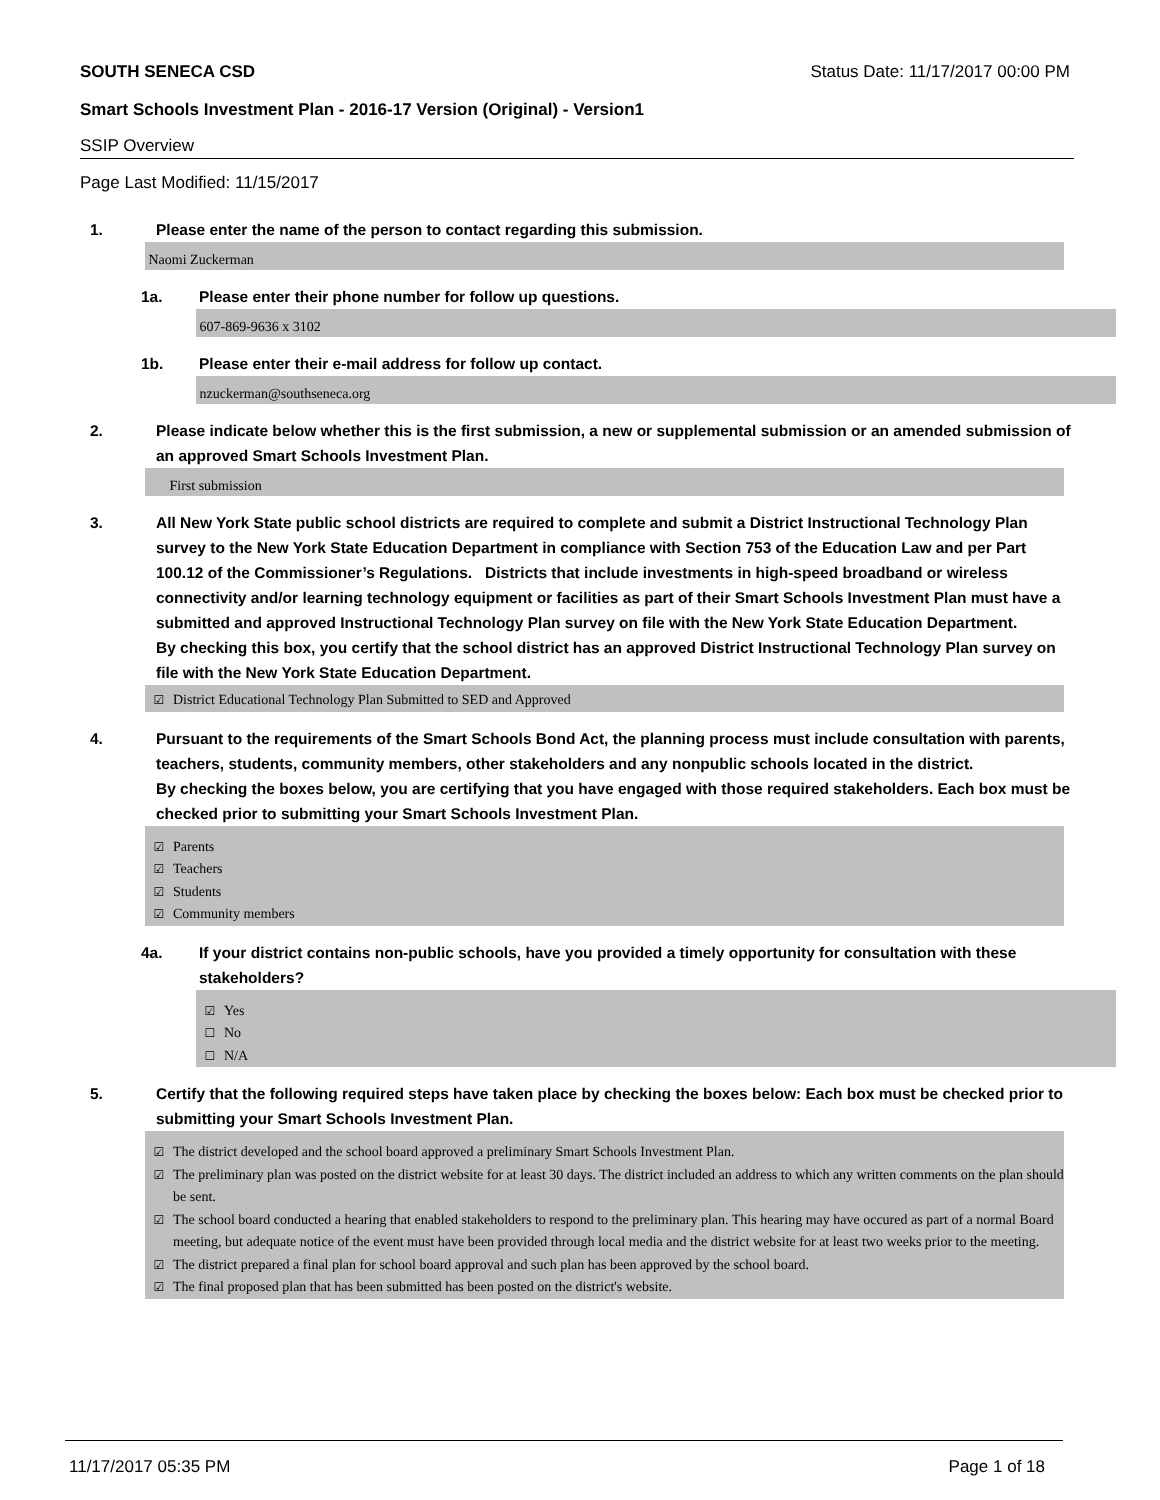SOUTH SENECA CSD Status Date: 11/17/2017 00:00 PM
Smart Schools Investment Plan - 2016-17 Version (Original) - Version1
SSIP Overview
Page Last Modified: 11/15/2017
1. Please enter the name of the person to contact regarding this submission.
Naomi Zuckerman
1a. Please enter their phone number for follow up questions.
607-869-9636 x 3102
1b. Please enter their e-mail address for follow up contact.
nzuckerman@southseneca.org
2. Please indicate below whether this is the first submission, a new or supplemental submission or an amended submission of an approved Smart Schools Investment Plan.
First submission
3. All New York State public school districts are required to complete and submit a District Instructional Technology Plan survey to the New York State Education Department in compliance with Section 753 of the Education Law and per Part 100.12 of the Commissioner’s Regulations. Districts that include investments in high-speed broadband or wireless connectivity and/or learning technology equipment or facilities as part of their Smart Schools Investment Plan must have a submitted and approved Instructional Technology Plan survey on file with the New York State Education Department.
By checking this box, you certify that the school district has an approved District Instructional Technology Plan survey on file with the New York State Education Department.
☑ District Educational Technology Plan Submitted to SED and Approved
4. Pursuant to the requirements of the Smart Schools Bond Act, the planning process must include consultation with parents, teachers, students, community members, other stakeholders and any nonpublic schools located in the district.
By checking the boxes below, you are certifying that you have engaged with those required stakeholders. Each box must be checked prior to submitting your Smart Schools Investment Plan.
☑ Parents
☑ Teachers
☑ Students
☑ Community members
4a. If your district contains non-public schools, have you provided a timely opportunity for consultation with these stakeholders?
☑ Yes
☐ No
☐ N/A
5. Certify that the following required steps have taken place by checking the boxes below: Each box must be checked prior to submitting your Smart Schools Investment Plan.
☑
The district developed and the school board approved a preliminary Smart Schools Investment Plan.
☑
The preliminary plan was posted on the district website for at least 30 days. The district included an address to which any written comments on the plan should be sent.
☑
The school board conducted a hearing that enabled stakeholders to respond to the preliminary plan. This hearing may have occured as part of a normal Board meeting, but adequate notice of the event must have been provided through local media and the district website for at least two weeks prior to the meeting.
☑
The district prepared a final plan for school board approval and such plan has been approved by the school board.
☑
The final proposed plan that has been submitted has been posted on the district's website.
11/17/2017 05:35 PM Page 1 of 18